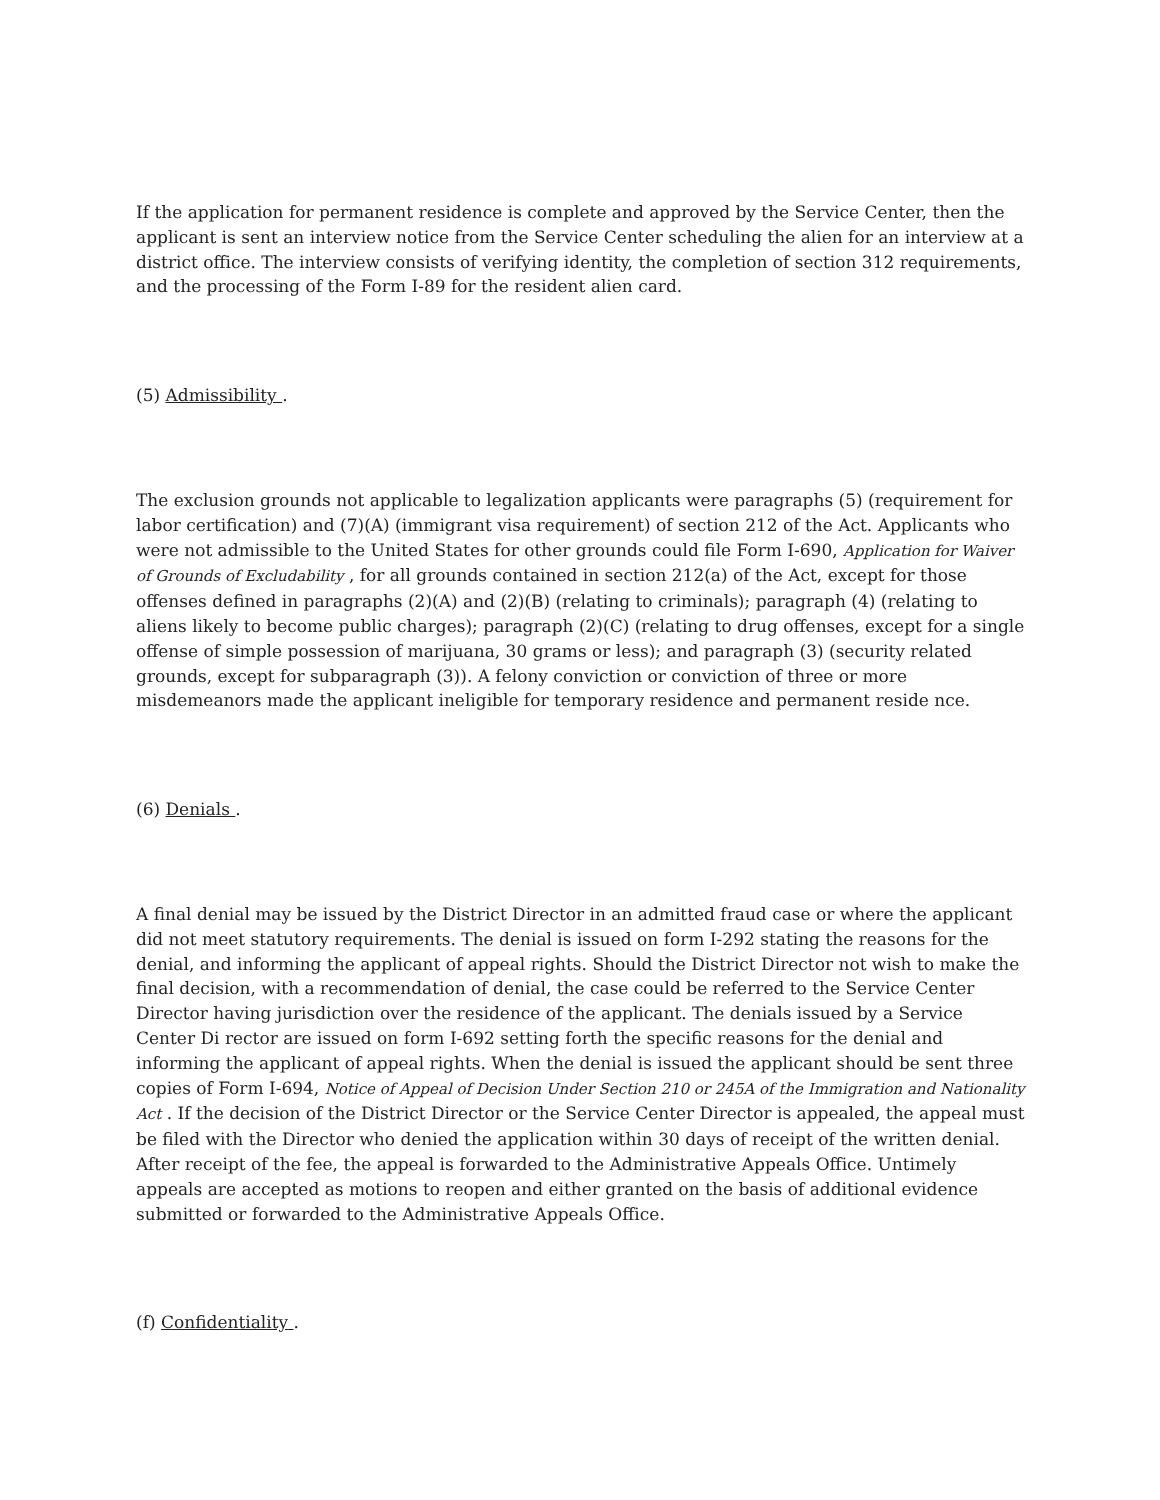If the application for permanent residence is complete and approved by the Service Center, then the applicant is sent an interview notice from the Service Center scheduling the alien for an interview at a district office. The interview consists of verifying identity, the completion of section 312 requirements, and the processing of the Form I-89 for the resident alien card.
(5) Admissibility .
The exclusion grounds not applicable to legalization applicants were paragraphs (5) (requirement for labor certification) and (7)(A) (immigrant visa requirement) of section 212 of the Act. Applicants who were not admissible to the United States for other grounds could file Form I-690, Application for Waiver of Grounds of Excludability , for all grounds contained in section 212(a) of the Act, except for those offenses defined in paragraphs (2)(A) and (2)(B) (relating to criminals); paragraph (4) (relating to aliens likely to become public charges); paragraph (2)(C) (relating to drug offenses, except for a single offense of simple possession of marijuana, 30 grams or less); and paragraph (3) (security related grounds, except for subparagraph (3)). A felony conviction or conviction of three or more misdemeanors made the applicant ineligible for temporary residence and permanent reside nce.
(6) Denials .
A final denial may be issued by the District Director in an admitted fraud case or where the applicant did not meet statutory requirements. The denial is issued on form I-292 stating the reasons for the denial, and informing the applicant of appeal rights. Should the District Director not wish to make the final decision, with a recommendation of denial, the case could be referred to the Service Center Director having jurisdiction over the residence of the applicant. The denials issued by a Service Center Di rector are issued on form I-692 setting forth the specific reasons for the denial and informing the applicant of appeal rights. When the denial is issued the applicant should be sent three copies of Form I-694, Notice of Appeal of Decision Under Section 210 or 245A of the Immigration and Nationality Act . If the decision of the District Director or the Service Center Director is appealed, the appeal must be filed with the Director who denied the application within 30 days of receipt of the written denial. After receipt of the fee, the appeal is forwarded to the Administrative Appeals Office. Untimely appeals are accepted as motions to reopen and either granted on the basis of additional evidence submitted or forwarded to the Administrative Appeals Office.
(f) Confidentiality .